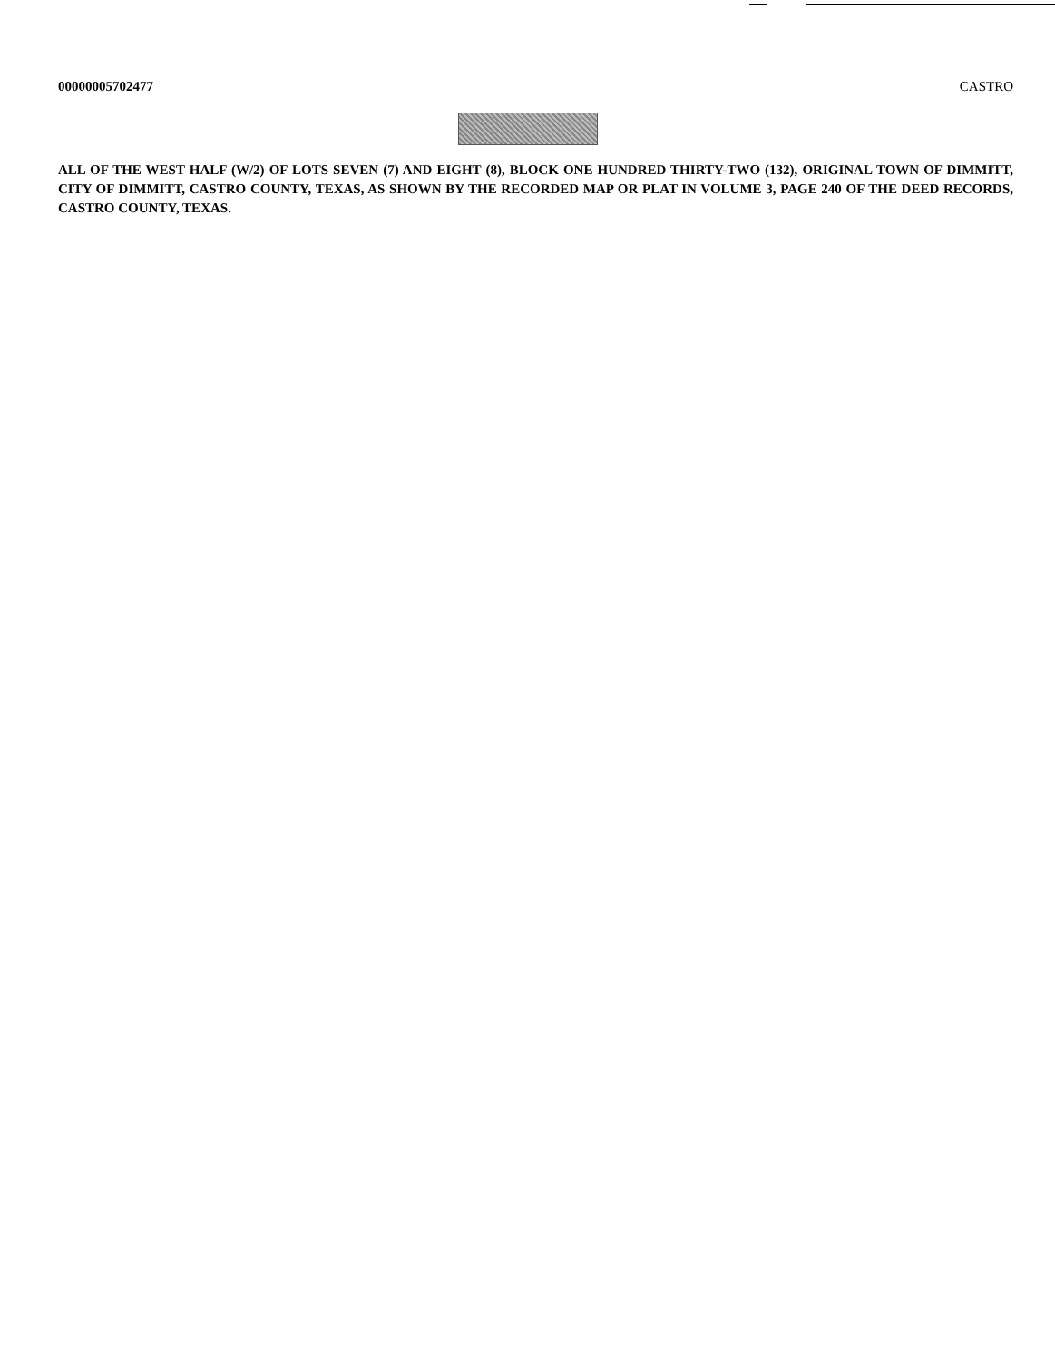00000005702477 CASTRO
ALL OF THE WEST HALF (W/2) OF LOTS SEVEN (7) AND EIGHT (8), BLOCK ONE HUNDRED THIRTY-TWO (132), ORIGINAL TOWN OF DIMMITT, CITY OF DIMMITT, CASTRO COUNTY, TEXAS, AS SHOWN BY THE RECORDED MAP OR PLAT IN VOLUME 3, PAGE 240 OF THE DEED RECORDS, CASTRO COUNTY, TEXAS.